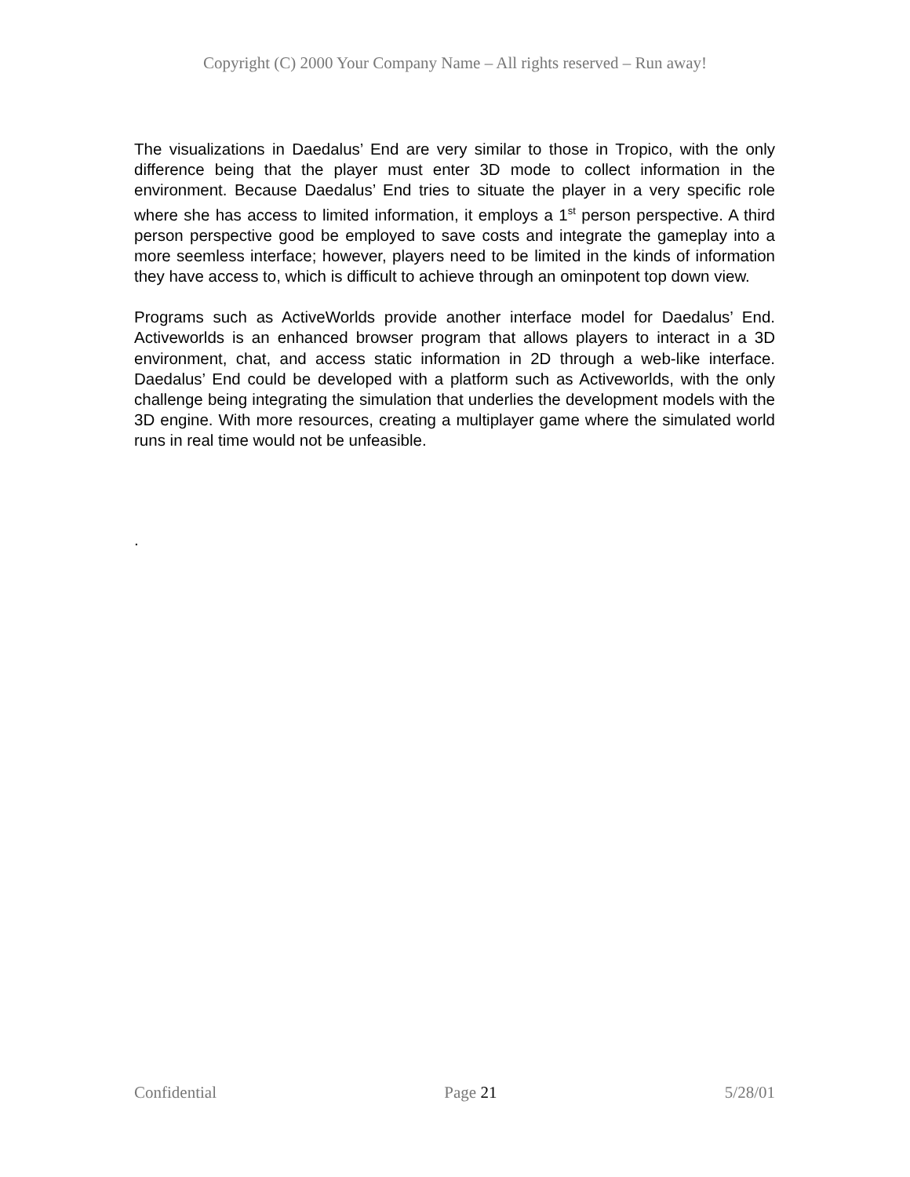Copyright (C) 2000 Your Company Name – All rights reserved – Run away!
The visualizations in Daedalus’ End are very similar to those in Tropico, with the only difference being that the player must enter 3D mode to collect information in the environment. Because Daedalus’ End tries to situate the player in a very specific role where she has access to limited information, it employs a 1<sup>st</sup> person perspective. A third person perspective good be employed to save costs and integrate the gameplay into a more seemless interface; however, players need to be limited in the kinds of information they have access to, which is difficult to achieve through an ominpotent top down view.
Programs such as ActiveWorlds provide another interface model for Daedalus’ End. Activeworlds is an enhanced browser program that allows players to interact in a 3D environment, chat, and access static information in 2D through a web-like interface. Daedalus’ End could be developed with a platform such as Activeworlds, with the only challenge being integrating the simulation that underlies the development models with the 3D engine. With more resources, creating a multiplayer game where the simulated world runs in real time would not be unfeasible.
.
Confidential Page 21 5/28/01